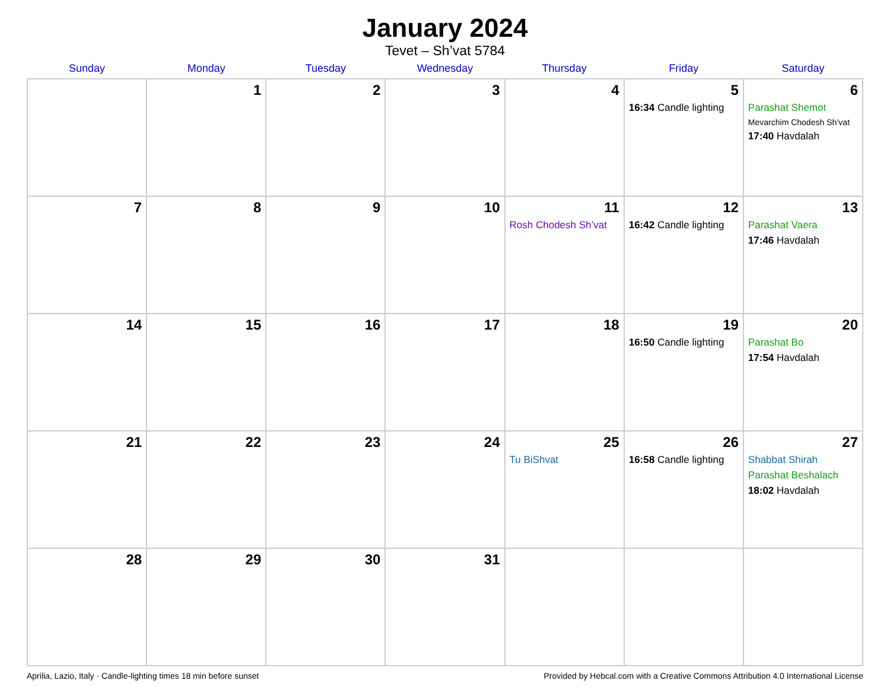January 2024
Tevet – Sh’vat 5784
| Sunday | Monday | Tuesday | Wednesday | Thursday | Friday | Saturday |
| --- | --- | --- | --- | --- | --- | --- |
| | 1 | 2 | 3 | 4 | 5 16:34 Candle lighting | 6 Parashat Shemot Mevarchim Chodesh Sh’vat 17:40 Havdalah |
| 7 | 8 | 9 | 10 | 11 Rosh Chodesh Sh’vat | 12 16:42 Candle lighting | 13 Parashat Vaera 17:46 Havdalah |
| 14 | 15 | 16 | 17 | 18 | 19 16:50 Candle lighting | 20 Parashat Bo 17:54 Havdalah |
| 21 | 22 | 23 | 24 | 25 Tu BiShvat | 26 16:58 Candle lighting | 27 Shabbat Shirah Parashat Beshalach 18:02 Havdalah |
| 28 | 29 | 30 | 31 | | | |
Aprilia, Lazio, Italy · Candle-lighting times 18 min before sunset Provided by Hebcal.com with a Creative Commons Attribution 4.0 International License